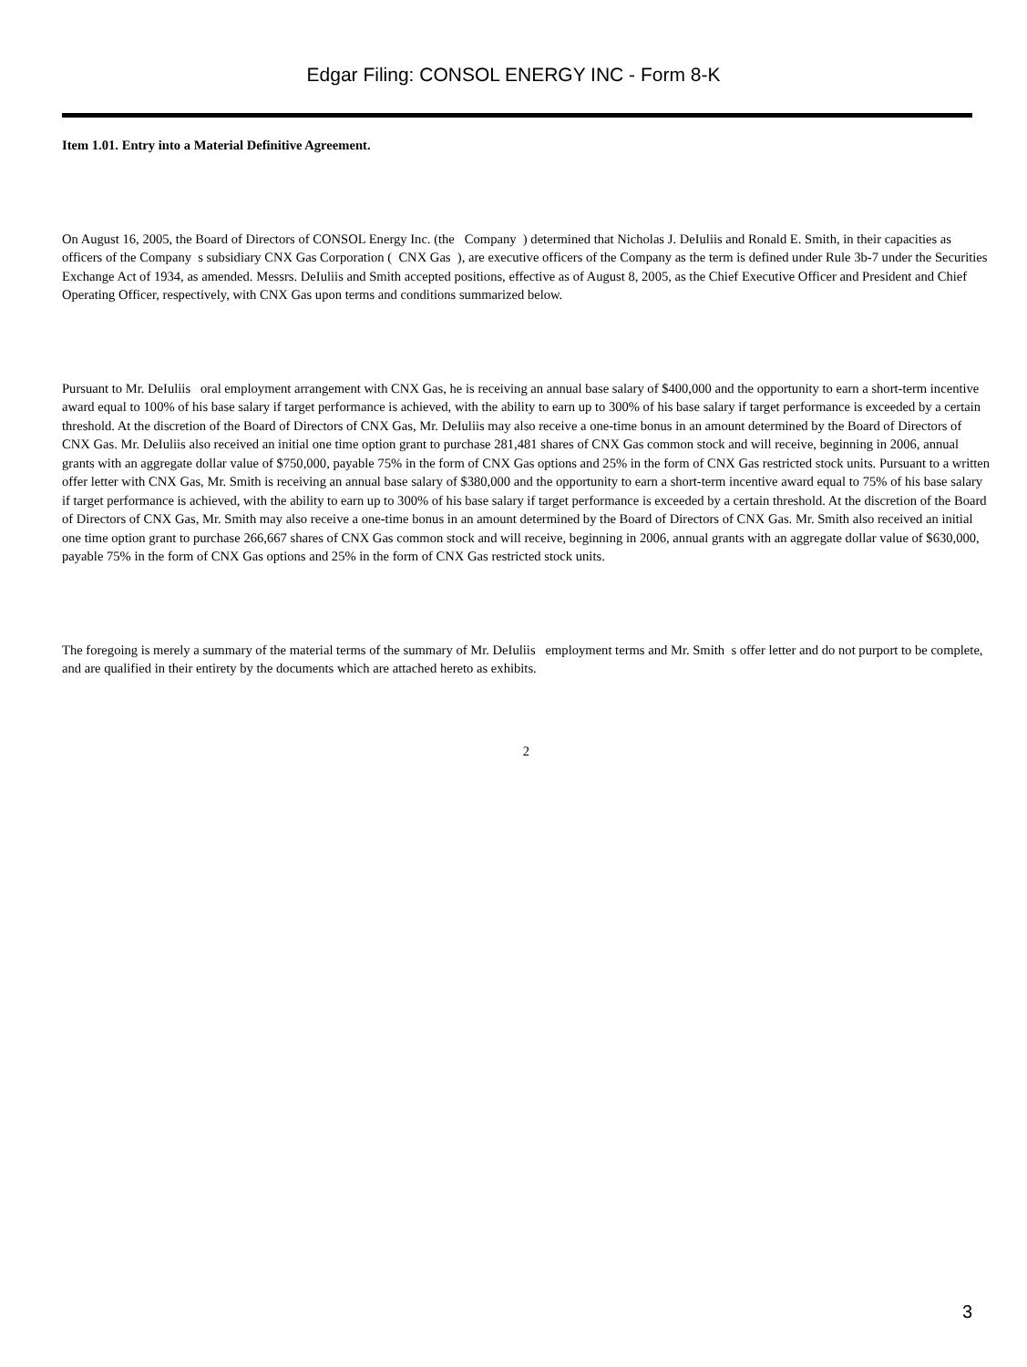Edgar Filing: CONSOL ENERGY INC - Form 8-K
Item 1.01. Entry into a Material Definitive Agreement.
On August 16, 2005, the Board of Directors of CONSOL Energy Inc. (the Company ) determined that Nicholas J. DeIuliis and Ronald E. Smith, in their capacities as officers of the Company s subsidiary CNX Gas Corporation ( CNX Gas ), are executive officers of the Company as the term is defined under Rule 3b-7 under the Securities Exchange Act of 1934, as amended. Messrs. DeIuliis and Smith accepted positions, effective as of August 8, 2005, as the Chief Executive Officer and President and Chief Operating Officer, respectively, with CNX Gas upon terms and conditions summarized below.
Pursuant to Mr. DeIuliis oral employment arrangement with CNX Gas, he is receiving an annual base salary of $400,000 and the opportunity to earn a short-term incentive award equal to 100% of his base salary if target performance is achieved, with the ability to earn up to 300% of his base salary if target performance is exceeded by a certain threshold. At the discretion of the Board of Directors of CNX Gas, Mr. DeIuliis may also receive a one-time bonus in an amount determined by the Board of Directors of CNX Gas. Mr. DeIuliis also received an initial one time option grant to purchase 281,481 shares of CNX Gas common stock and will receive, beginning in 2006, annual grants with an aggregate dollar value of $750,000, payable 75% in the form of CNX Gas options and 25% in the form of CNX Gas restricted stock units. Pursuant to a written offer letter with CNX Gas, Mr. Smith is receiving an annual base salary of $380,000 and the opportunity to earn a short-term incentive award equal to 75% of his base salary if target performance is achieved, with the ability to earn up to 300% of his base salary if target performance is exceeded by a certain threshold. At the discretion of the Board of Directors of CNX Gas, Mr. Smith may also receive a one-time bonus in an amount determined by the Board of Directors of CNX Gas. Mr. Smith also received an initial one time option grant to purchase 266,667 shares of CNX Gas common stock and will receive, beginning in 2006, annual grants with an aggregate dollar value of $630,000, payable 75% in the form of CNX Gas options and 25% in the form of CNX Gas restricted stock units.
The foregoing is merely a summary of the material terms of the summary of Mr. DeIuliis employment terms and Mr. Smith s offer letter and do not purport to be complete, and are qualified in their entirety by the documents which are attached hereto as exhibits.
2
3